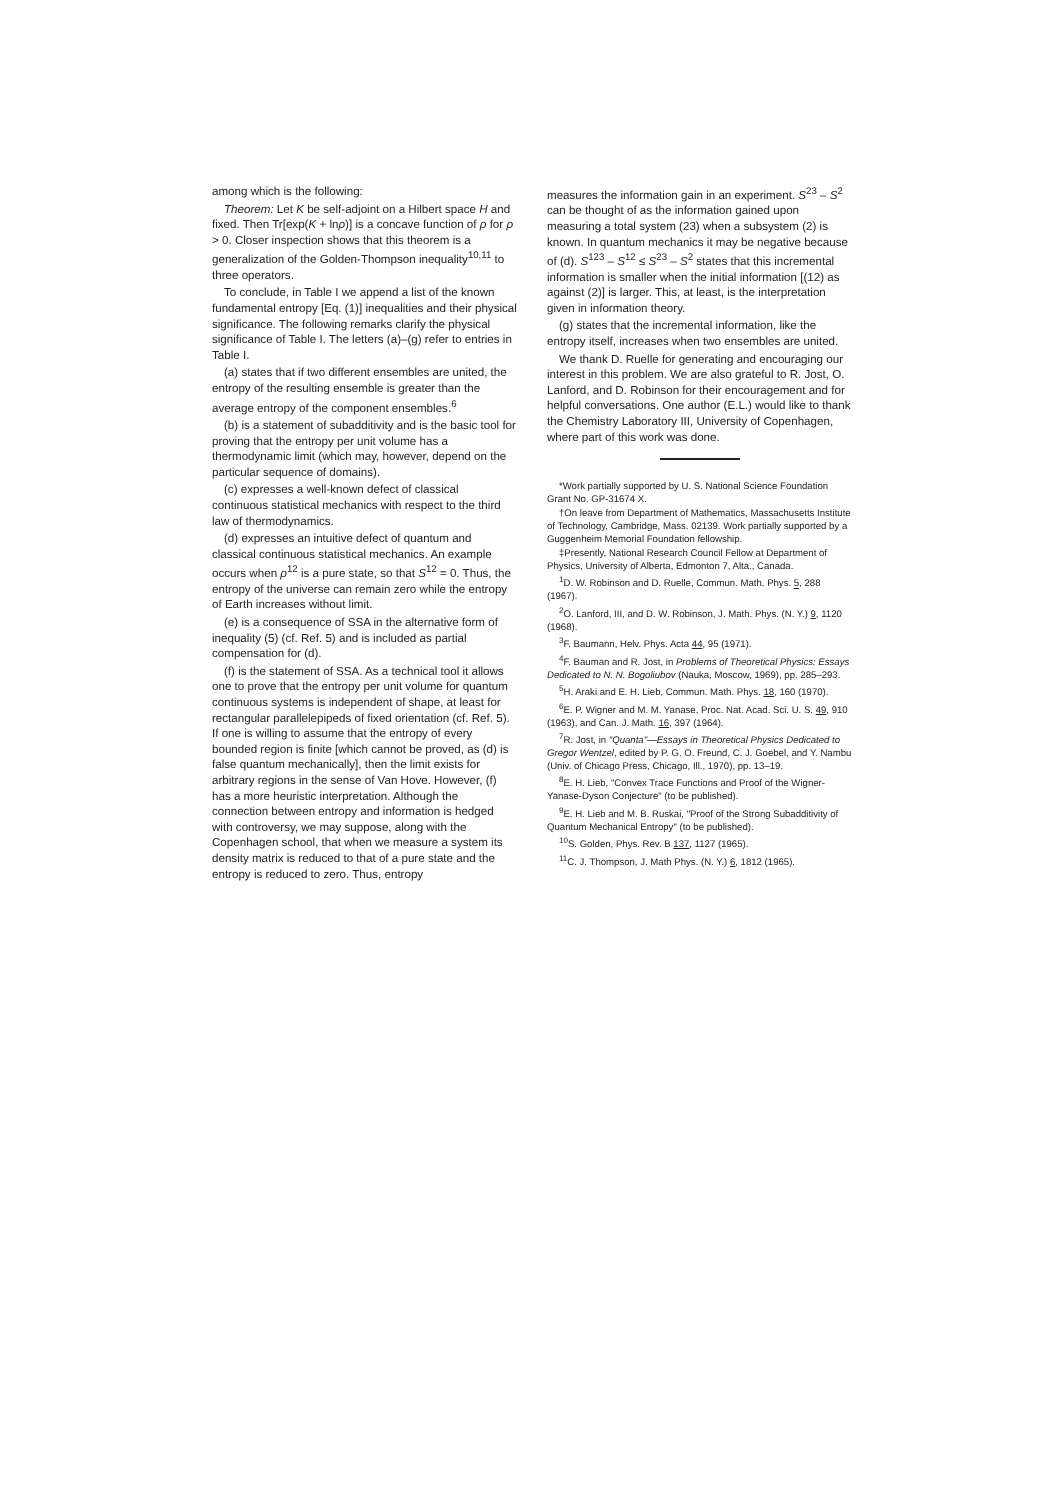among which is the following:
Theorem: Let K be self-adjoint on a Hilbert space H and fixed. Then Tr[exp(K + lnρ)] is a concave function of ρ for ρ > 0. Closer inspection shows that this theorem is a generalization of the Golden-Thompson inequality<sup>10,11</sup> to three operators.
To conclude, in Table I we append a list of the known fundamental entropy [Eq. (1)] inequalities and their physical significance. The following remarks clarify the physical significance of Table I. The letters (a)–(g) refer to entries in Table I.
(a) states that if two different ensembles are united, the entropy of the resulting ensemble is greater than the average entropy of the component ensembles.<sup>6</sup>
(b) is a statement of subadditivity and is the basic tool for proving that the entropy per unit volume has a thermodynamic limit (which may, however, depend on the particular sequence of domains).
(c) expresses a well-known defect of classical continuous statistical mechanics with respect to the third law of thermodynamics.
(d) expresses an intuitive defect of quantum and classical continuous statistical mechanics. An example occurs when ρ<sup>12</sup> is a pure state, so that S<sup>12</sup> = 0. Thus, the entropy of the universe can remain zero while the entropy of Earth increases without limit.
(e) is a consequence of SSA in the alternative form of inequality (5) (cf. Ref. 5) and is included as partial compensation for (d).
(f) is the statement of SSA. As a technical tool it allows one to prove that the entropy per unit volume for quantum continuous systems is independent of shape, at least for rectangular parallelepipeds of fixed orientation (cf. Ref. 5). If one is willing to assume that the entropy of every bounded region is finite [which cannot be proved, as (d) is false quantum mechanically], then the limit exists for arbitrary regions in the sense of Van Hove. However, (f) has a more heuristic interpretation. Although the connection between entropy and information is hedged with controversy, we may suppose, along with the Copenhagen school, that when we measure a system its density matrix is reduced to that of a pure state and the entropy is reduced to zero. Thus, entropy
measures the information gain in an experiment. S<sup>23</sup> – S<sup>2</sup> can be thought of as the information gained upon measuring a total system (23) when a subsystem (2) is known. In quantum mechanics it may be negative because of (d). S<sup>123</sup> – S<sup>12</sup> ≤ S<sup>23</sup> – S<sup>2</sup> states that this incremental information is smaller when the initial information [(12) as against (2)] is larger. This, at least, is the interpretation given in information theory.
(g) states that the incremental information, like the entropy itself, increases when two ensembles are united.
We thank D. Ruelle for generating and encouraging our interest in this problem. We are also grateful to R. Jost, O. Lanford, and D. Robinson for their encouragement and for helpful conversations. One author (E.L.) would like to thank the Chemistry Laboratory III, University of Copenhagen, where part of this work was done.
*Work partially supported by U. S. National Science Foundation Grant No. GP-31674 X.
†On leave from Department of Mathematics, Massachusetts Institute of Technology, Cambridge, Mass. 02139. Work partially supported by a Guggenheim Memorial Foundation fellowship.
‡Presently, National Research Council Fellow at Department of Physics, University of Alberta, Edmonton 7, Alta., Canada.
<sup>1</sup> D. W. Robinson and D. Ruelle, Commun. Math. Phys. 5, 288 (1967).
<sup>2</sup> O. Lanford, III, and D. W. Robinson, J. Math. Phys. (N. Y.) 9, 1120 (1968).
<sup>3</sup> F. Baumann, Helv. Phys. Acta 44, 95 (1971).
<sup>4</sup> F. Bauman and R. Jost, in Problems of Theoretical Physics: Essays Dedicated to N. N. Bogoliubov (Nauka, Moscow, 1969), pp. 285–293.
<sup>5</sup>H. Araki and E. H. Lieb, Commun. Math. Phys. 18, 160 (1970).
<sup>6</sup> E. P. Wigner and M. M. Yanase, Proc. Nat. Acad. Sci. U. S. 49, 910 (1963), and Can. J. Math. 16, 397 (1964).
<sup>7</sup> R. Jost, in "Quanta"—Essays in Theoretical Physics Dedicated to Gregor Wentzel, edited by P. G. O. Freund, C. J. Goebel, and Y. Nambu (Univ. of Chicago Press, Chicago, Ill., 1970), pp. 13–19.
<sup>8</sup> E. H. Lieb, "Convex Trace Functions and Proof of the Wigner-Yanase-Dyson Conjecture" (to be published).
<sup>9</sup> E. H. Lieb and M. B. Ruskai, "Proof of the Strong Subadditivity of Quantum Mechanical Entropy" (to be published).
<sup>10</sup> S. Golden, Phys. Rev. B 137, 1127 (1965).
<sup>11</sup>C. J. Thompson, J. Math Phys. (N. Y.) 6, 1812 (1965).